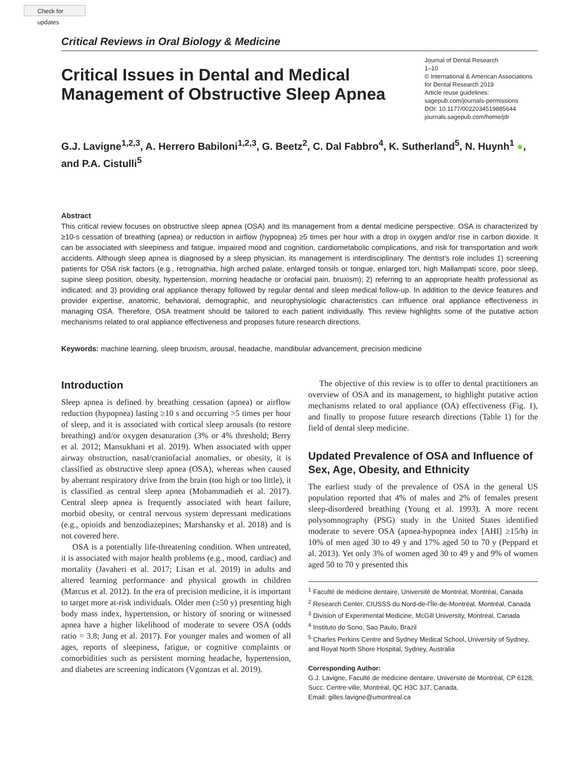Check for updates
Critical Reviews in Oral Biology & Medicine
Critical Issues in Dental and Medical Management of Obstructive Sleep Apnea
Journal of Dental Research
1–10
© International & American Associations for Dental Research 2019
Article reuse guidelines:
sagepub.com/journals-permissions
DOI: 10.1177/0022034519885644
journals.sagepub.com/home/jdr
G.J. Lavigne<sup>1,2,3</sup>, A. Herrero Babiloni<sup>1,2,3</sup>, G. Beetz<sup>2</sup>, C. Dal Fabbro<sup>4</sup>, K. Sutherland<sup>5</sup>, N. Huynh<sup>1</sup> ●, and P.A. Cistulli<sup>5</sup>
Abstract
This critical review focuses on obstructive sleep apnea (OSA) and its management from a dental medicine perspective. OSA is characterized by ≥10-s cessation of breathing (apnea) or reduction in airflow (hypopnea) ≥5 times per hour with a drop in oxygen and/or rise in carbon dioxide. It can be associated with sleepiness and fatigue, impaired mood and cognition, cardiometabolic complications, and risk for transportation and work accidents. Although sleep apnea is diagnosed by a sleep physician, its management is interdisciplinary. The dentist’s role includes 1) screening patients for OSA risk factors (e.g., retrognathia, high arched palate, enlarged tonsils or tongue, enlarged tori, high Mallampati score, poor sleep, supine sleep position, obesity, hypertension, morning headache or orofacial pain, bruxism); 2) referring to an appropriate health professional as indicated; and 3) providing oral appliance therapy followed by regular dental and sleep medical follow-up. In addition to the device features and provider expertise, anatomic, behavioral, demographic, and neurophysiologic characteristics can influence oral appliance effectiveness in managing OSA. Therefore, OSA treatment should be tailored to each patient individually. This review highlights some of the putative action mechanisms related to oral appliance effectiveness and proposes future research directions.
Keywords: machine learning, sleep bruxism, arousal, headache, mandibular advancement, precision medicine
Introduction
Sleep apnea is defined by breathing cessation (apnea) or airflow reduction (hypopnea) lasting ≥10 s and occurring >5 times per hour of sleep, and it is associated with cortical sleep arousals (to restore breathing) and/or oxygen desaturation (3% or 4% threshold; Berry et al. 2012; Mansukhani et al. 2019). When associated with upper airway obstruction, nasal/craniofacial anomalies, or obesity, it is classified as obstructive sleep apnea (OSA), whereas when caused by aberrant respiratory drive from the brain (too high or too little), it is classified as central sleep apnea (Mohammadieh et al. 2017). Central sleep apnea is frequently associated with heart failure, morbid obesity, or central nervous system depressant medications (e.g., opioids and benzodiazepines; Marshansky et al. 2018) and is not covered here.
OSA is a potentially life-threatening condition. When untreated, it is associated with major health problems (e.g., mood, cardiac) and mortality (Javaheri et al. 2017; Lisan et al. 2019) in adults and altered learning performance and physical growth in children (Marcus et al. 2012). In the era of precision medicine, it is important to target more at-risk individuals. Older men (≥50 y) presenting high body mass index, hypertension, or history of snoring or witnessed apnea have a higher likelihood of moderate to severe OSA (odds ratio = 3.8; Jung et al. 2017). For younger males and women of all ages, reports of sleepiness, fatigue, or cognitive complaints or comorbidities such as persistent morning headache, hypertension, and diabetes are screening indicators (Vgontzas et al. 2019).
The objective of this review is to offer to dental practitioners an overview of OSA and its management, to highlight putative action mechanisms related to oral appliance (OA) effectiveness (Fig. 1), and finally to propose future research directions (Table 1) for the field of dental sleep medicine.
Updated Prevalence of OSA and Influence of Sex, Age, Obesity, and Ethnicity
The earliest study of the prevalence of OSA in the general US population reported that 4% of males and 2% of females present sleep-disordered breathing (Young et al. 1993). A more recent polysomnography (PSG) study in the United States identified moderate to severe OSA (apnea-hypopnea index [AHI] ≥15/h) in 10% of men aged 30 to 49 y and 17% aged 50 to 70 y (Peppard et al. 2013). Yet only 3% of women aged 30 to 49 y and 9% of women aged 50 to 70 y presented this
<sup>1</sup> Faculté de médicine dentaire, Université de Montréal, Montréal, Canada
<sup>2</sup> Research Center, CIUSSS du Nord-de-l’Île-de-Montréal, Montréal, Canada
<sup>3</sup> Division of Experimental Medicine, McGill University, Montréal, Canada
<sup>4</sup> Instituto do Sono, Sao Paulo, Brazil
<sup>5</sup> Charles Perkins Centre and Sydney Medical School, University of Sydney, and Royal North Shore Hospital, Sydney, Australia
Corresponding Author:
G.J. Lavigne, Faculté de médicine dentaire, Université de Montréal, CP 6128, Succ. Centre-ville, Montréal, QC H3C 3J7, Canada.
Email: gilles.lavigne@umontreal.ca